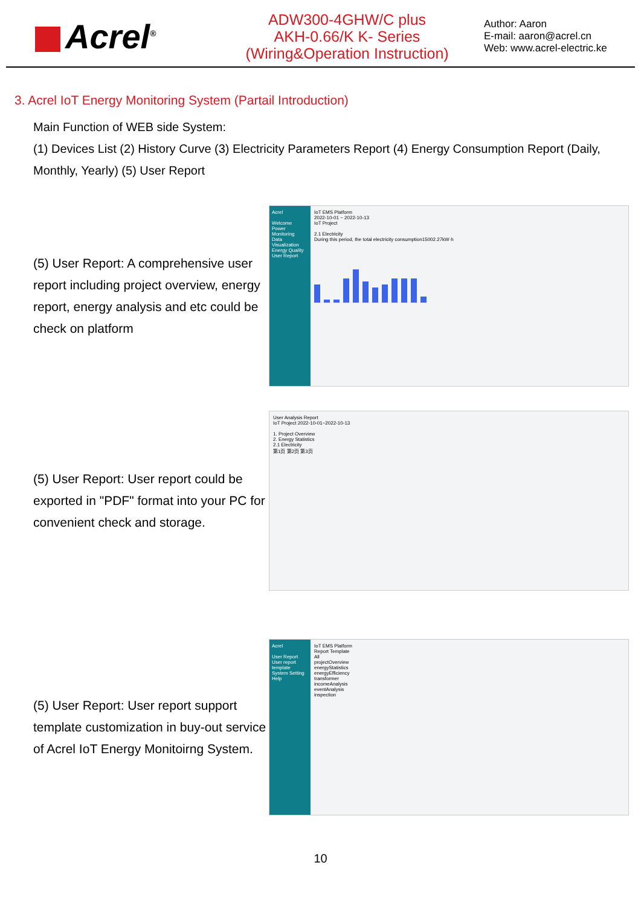Acrel<sup>®</sup>
ADW300-4GHW/C plus
AKH-0.66/K K- Series
(Wiring&Operation Instruction)
Author: Aaron
E-mail: aaron@acrel.cn
Web: www.acrel-electric.ke
3. Acrel IoT Energy Monitoring System (Partail Introduction)
Main Function of WEB side System:
(1) Devices List (2) History Curve (3) Electricity Parameters Report (4) Energy Consumption Report (Daily, Monthly, Yearly) (5) User Report
(5) User Report: A comprehensive user report including project overview, energy report, energy analysis and etc could be check on platform
Acrel
Welcome
Power Monitoring
Data Visualization
Energy Quality
User Report
IoT EMS Platform
2022-10-01 ~ 2022-10-13
IoT Project
2.1 Electricity
During this period, the total electricity consumption15002.27kW·h
(5) User Report: User report could be exported in "PDF" format into your PC for convenient check and storage.
User Analysis Report
IoT Project 2022-10-01~2022-10-13
1. Project Overview
2. Energy Statistics
2.1 Electricity
第1页 第2页 第3页
(5) User Report: User report support template customization in buy-out service of Acrel IoT Energy Monitoirng System.
Acrel
User Report
User report template
System Setting
Help
IoT EMS Platform
Report Template
All
projectOverview
energyStatistics
energyEfficiency
transformer
incomeAnalysis
eventAnalysis
inspection
10